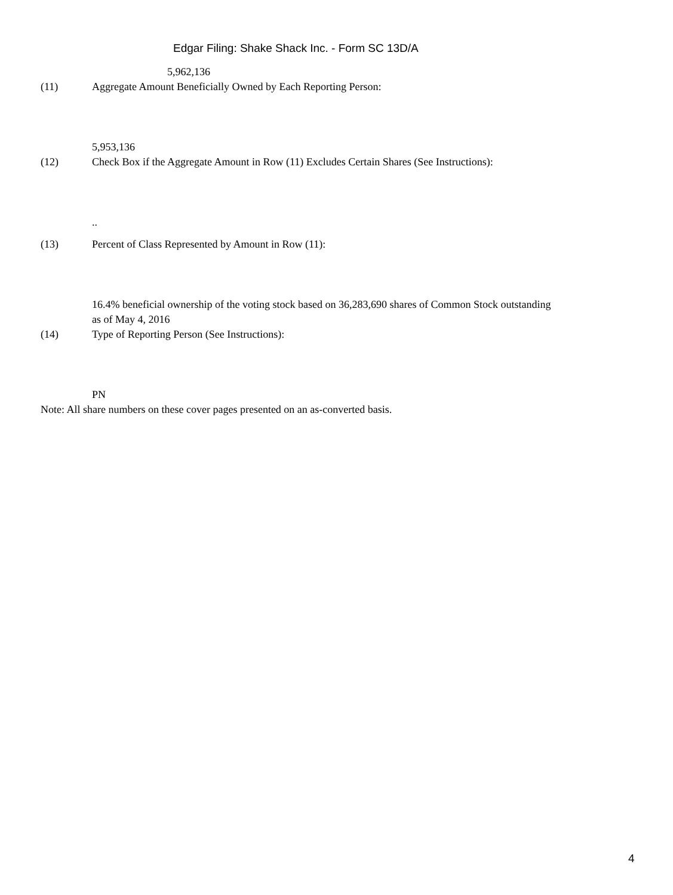Edgar Filing: Shake Shack Inc. - Form SC 13D/A
5,962,136
(11) Aggregate Amount Beneficially Owned by Each Reporting Person:
5,953,136
(12) Check Box if the Aggregate Amount in Row (11) Excludes Certain Shares (See Instructions):
..
(13) Percent of Class Represented by Amount in Row (11):
16.4% beneficial ownership of the voting stock based on 36,283,690 shares of Common Stock outstanding
as of May 4, 2016
(14) Type of Reporting Person (See Instructions):
PN
Note: All share numbers on these cover pages presented on an as-converted basis.
4